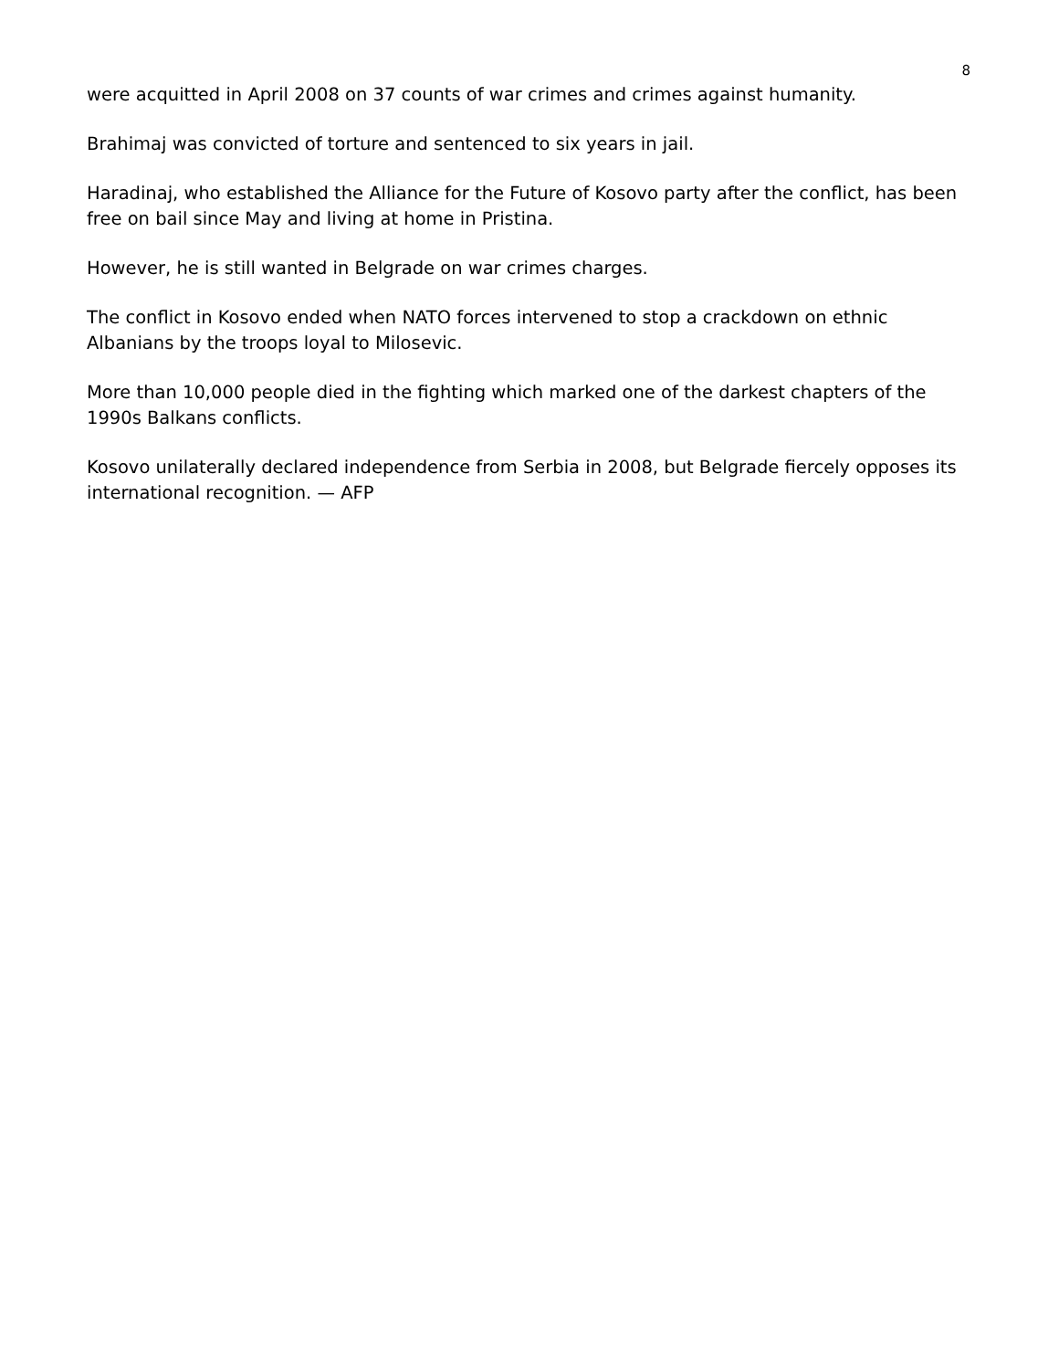8
were acquitted in April 2008 on 37 counts of war crimes and crimes against humanity.
Brahimaj was convicted of torture and sentenced to six years in jail.
Haradinaj, who established the Alliance for the Future of Kosovo party after the conflict, has been free on bail since May and living at home in Pristina.
However, he is still wanted in Belgrade on war crimes charges.
The conflict in Kosovo ended when NATO forces intervened to stop a crackdown on ethnic Albanians by the troops loyal to Milosevic.
More than 10,000 people died in the fighting which marked one of the darkest chapters of the 1990s Balkans conflicts.
Kosovo unilaterally declared independence from Serbia in 2008, but Belgrade fiercely opposes its international recognition. — AFP